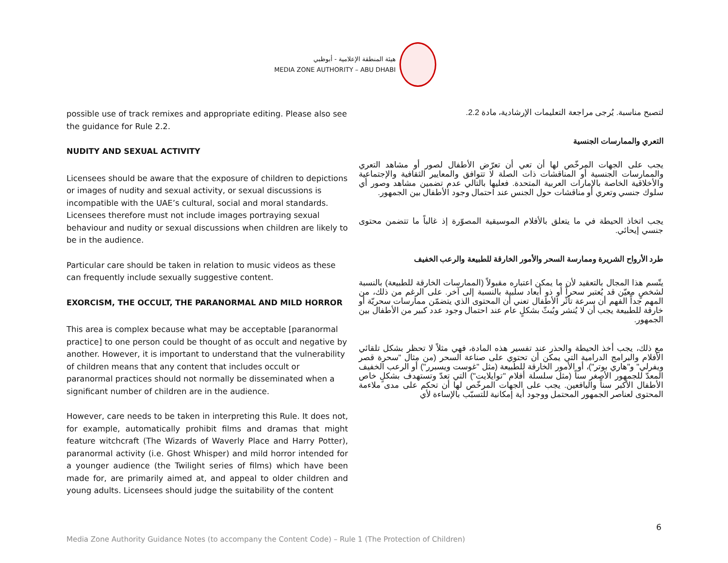هيئة المنطقة الإعلامية - أبوظبي
MEDIA ZONE AUTHORITY – ABU DHABI
possible use of track remixes and appropriate editing. Please also see the guidance for Rule 2.2.
NUDITY AND SEXUAL ACTIVITY
Licensees should be aware that the exposure of children to depictions or images of nudity and sexual activity, or sexual discussions is incompatible with the UAE’s cultural, social and moral standards. Licensees therefore must not include images portraying sexual behaviour and nudity or sexual discussions when children are likely to be in the audience.
Particular care should be taken in relation to music videos as these can frequently include sexually suggestive content.
EXORCISM, THE OCCULT, THE PARANORMAL AND MILD HORROR
This area is complex because what may be acceptable [paranormal practice] to one person could be thought of as occult and negative by another. However, it is important to understand that the vulnerability of children means that any content that includes occult or paranormal practices should not normally be disseminated when a significant number of children are in the audience.
However, care needs to be taken in interpreting this Rule. It does not, for example, automatically prohibit films and dramas that might feature witchcraft (The Wizards of Waverly Place and Harry Potter), paranormal activity (i.e. Ghost Whisper) and mild horror intended for a younger audience (the Twilight series of films) which have been made for, are primarily aimed at, and appeal to older children and young adults. Licensees should judge the suitability of the content
لتصبح مناسبة. يُرجى مراجعة التعليمات الإرشادية، مادة 2.2.
التعري والممارسات الجنسية
يجب على الجهات المرخّص لها أن تعي أن تعرّض الأطفال لصور أو مشاهد التعري والممارسات الجنسية أو المناقشات ذات الصلة لا تتوافق والمعايير الثقافية والإجتماعية والأخلاقية الخاصة بالإمارات العربية المتحدة. فعليها بالتالي عدم تضمين مشاهد وصور أي سلوك جنسي وتعري أو مناقشات حول الجنس عند احتمال وجود الأطفال بين الجمهور.
يجب اتخاذ الحيطة في ما يتعلق بالأفلام الموسيقية المصوّرة إذ غالباً ما تتضمن محتوى جنسي إيحائي.
طرد الأرواح الشريرة وممارسة السحر والأمور الخارقة للطبيعة والرعب الخفيف
يتّسم هذا المجال بالتعقيد لأن ما يمكن اعتباره مقبولاً (الممارسات الخارقة للطبيعة) بالنسبة لشخصٍ معيّن قد يُعتبر سحراً أو ذو أبعاد سلبية بالنسبة إلى آخر. على الرغم من ذلك، من المهم جداً الفهم أن سرعة تأثّر الأطفال تعني أن المحتوى الذي يتضمّن ممارسات سحريّة أو خارقة للطبيعة يجب أن لا يُنشر ويُبثّ بشكلٍ عام عند احتمال وجود عدد كبير من الأطفال بين الجمهور.
مع ذلك، يجب أخذ الحيطة والحذر عند تفسير هذه المادة، فهي مثلاً لا تحظر بشكل تلقائي الأفلام والبرامج الدرامية التي يمكن أن تحتوي على صناعة السحر (من مثال "سحرة قصر ويفرلي" و"هاري بوتر")، أو الأمور الخارقة للطبيعة (مثل "غوست ويسبرر") أو الرعب الخفيف المعدّ للجمهور الأصغر سناً (مثل سلسلة أفلام "توايلايت") التي تعدّ وتستهدف بشكلٍ خاص الأطفال الأكبر سناً واليافعين. يجب على الجهات المرخّص لها أن تحكم على مدى ملاءمة المحتوى لعناصر الجمهور المحتمل ووجود أية إمكانية للتسبّب بالإساءة لأي
6
Media Zone Authority Guidance Notes (to accompany the Content Code) – Rule 1 (The Protection of Children)